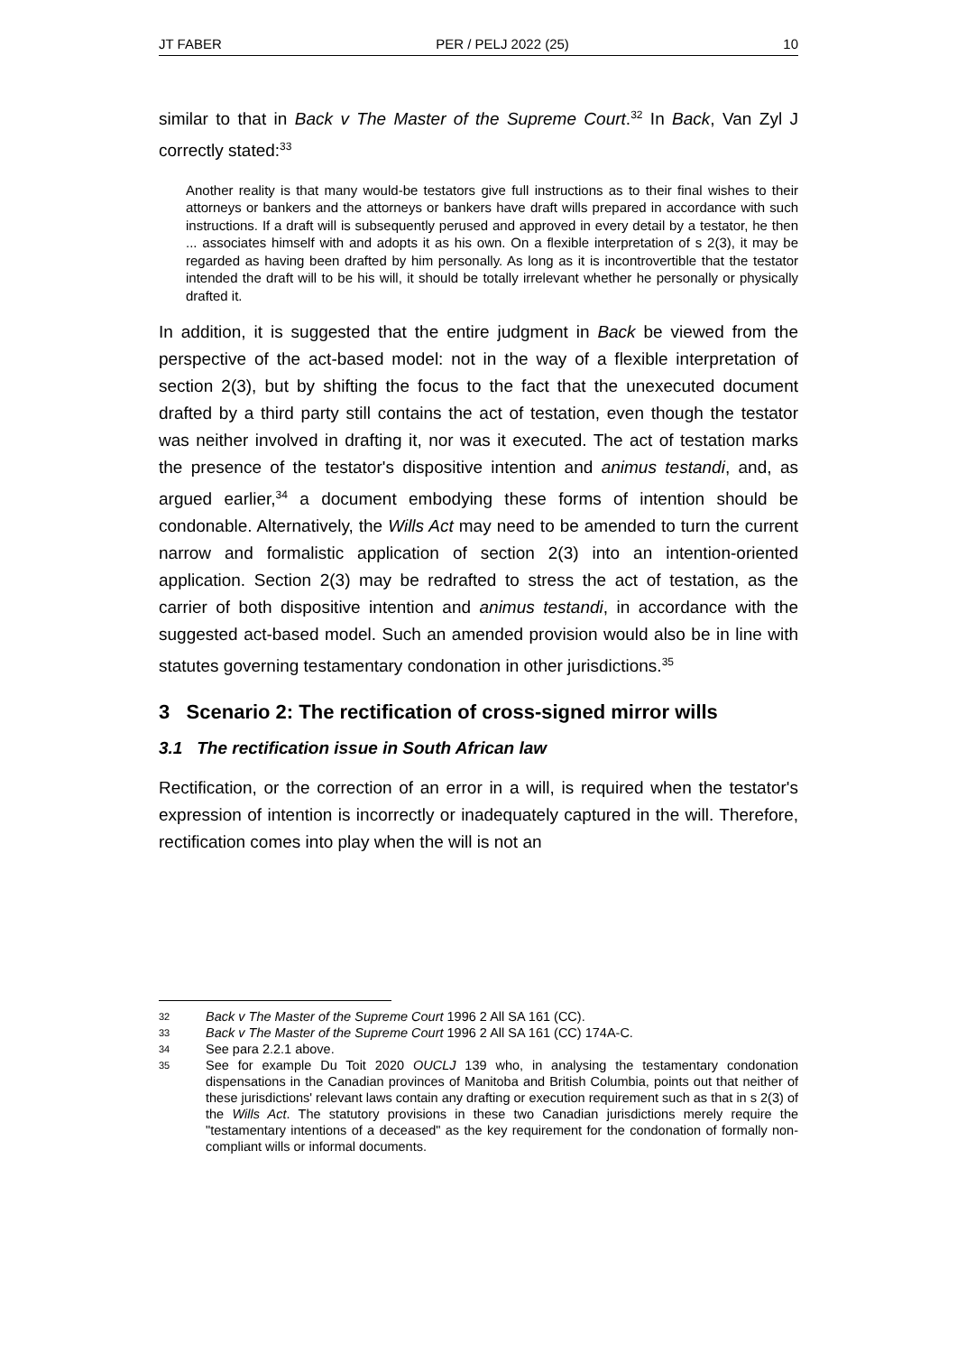JT FABER PER / PELJ 2022 (25) 10
similar to that in Back v The Master of the Supreme Court.<sup>32</sup> In Back, Van Zyl J correctly stated:<sup>33</sup>
Another reality is that many would-be testators give full instructions as to their final wishes to their attorneys or bankers and the attorneys or bankers have draft wills prepared in accordance with such instructions. If a draft will is subsequently perused and approved in every detail by a testator, he then ... associates himself with and adopts it as his own. On a flexible interpretation of s 2(3), it may be regarded as having been drafted by him personally. As long as it is incontrovertible that the testator intended the draft will to be his will, it should be totally irrelevant whether he personally or physically drafted it.
In addition, it is suggested that the entire judgment in Back be viewed from the perspective of the act-based model: not in the way of a flexible interpretation of section 2(3), but by shifting the focus to the fact that the unexecuted document drafted by a third party still contains the act of testation, even though the testator was neither involved in drafting it, nor was it executed. The act of testation marks the presence of the testator's dispositive intention and animus testandi, and, as argued earlier,<sup>34</sup> a document embodying these forms of intention should be condonable. Alternatively, the Wills Act may need to be amended to turn the current narrow and formalistic application of section 2(3) into an intention-oriented application. Section 2(3) may be redrafted to stress the act of testation, as the carrier of both dispositive intention and animus testandi, in accordance with the suggested act-based model. Such an amended provision would also be in line with statutes governing testamentary condonation in other jurisdictions.<sup>35</sup>
3 Scenario 2: The rectification of cross-signed mirror wills
3.1 The rectification issue in South African law
Rectification, or the correction of an error in a will, is required when the testator's expression of intention is incorrectly or inadequately captured in the will. Therefore, rectification comes into play when the will is not an
32 Back v The Master of the Supreme Court 1996 2 All SA 161 (CC).
33 Back v The Master of the Supreme Court 1996 2 All SA 161 (CC) 174A-C.
34 See para 2.2.1 above.
35 See for example Du Toit 2020 OUCLJ 139 who, in analysing the testamentary condonation dispensations in the Canadian provinces of Manitoba and British Columbia, points out that neither of these jurisdictions' relevant laws contain any drafting or execution requirement such as that in s 2(3) of the Wills Act. The statutory provisions in these two Canadian jurisdictions merely require the "testamentary intentions of a deceased" as the key requirement for the condonation of formally non-compliant wills or informal documents.